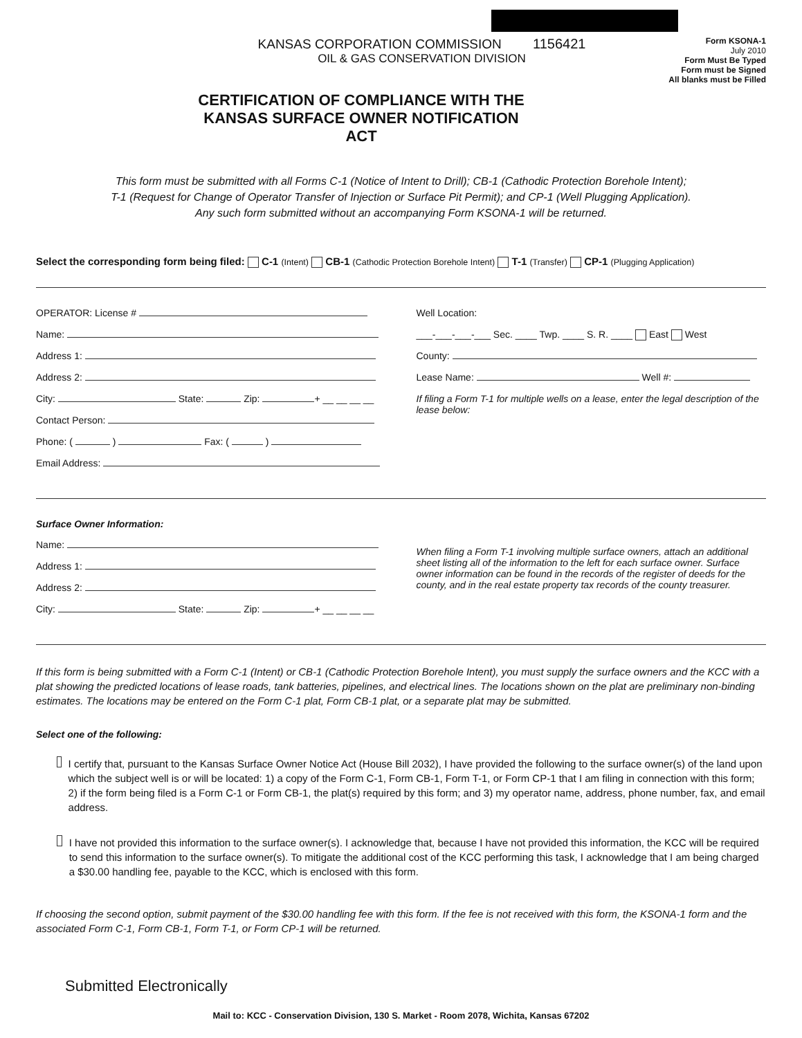KANSAS CORPORATION COMMISSION 1156421
OIL & GAS CONSERVATION DIVISION
Form KSONA-1
July 2010
Form Must Be Typed
Form must be Signed
All blanks must be Filled
CERTIFICATION OF COMPLIANCE WITH THE KANSAS SURFACE OWNER NOTIFICATION ACT
This form must be submitted with all Forms C-1 (Notice of Intent to Drill); CB-1 (Cathodic Protection Borehole Intent);
T-1 (Request for Change of Operator Transfer of Injection or Surface Pit Permit); and CP-1 (Well Plugging Application).
Any such form submitted without an accompanying Form KSONA-1 will be returned.
Select the corresponding form being filed: C-1 (Intent) CB-1 (Cathodic Protection Borehole Intent) T-1 (Transfer) CP-1 (Plugging Application)
OPERATOR: License #
Name:
Address 1:
Address 2:
City: State: Zip: + __ __ __ __
Contact Person:
Phone: ( ) Fax: ( )
Email Address:
Well Location:
___-___-___-___ Sec. ____ Twp. ____ S. R. ____ East West
County:
Lease Name: Well #:
If filing a Form T-1 for multiple wells on a lease, enter the legal description of the lease below:
Surface Owner Information:
Name:
Address 1:
Address 2:
City: State: Zip: + __ __ __ __
When filing a Form T-1 involving multiple surface owners, attach an additional sheet listing all of the information to the left for each surface owner. Surface owner information can be found in the records of the register of deeds for the county, and in the real estate property tax records of the county treasurer.
If this form is being submitted with a Form C-1 (Intent) or CB-1 (Cathodic Protection Borehole Intent), you must supply the surface owners and the KCC with a plat showing the predicted locations of lease roads, tank batteries, pipelines, and electrical lines. The locations shown on the plat are preliminary non-binding estimates. The locations may be entered on the Form C-1 plat, Form CB-1 plat, or a separate plat may be submitted.
Select one of the following:
I certify that, pursuant to the Kansas Surface Owner Notice Act (House Bill 2032), I have provided the following to the surface owner(s) of the land upon which the subject well is or will be located: 1) a copy of the Form C-1, Form CB-1, Form T-1, or Form CP-1 that I am filing in connection with this form; 2) if the form being filed is a Form C-1 or Form CB-1, the plat(s) required by this form; and 3) my operator name, address, phone number, fax, and email address.
I have not provided this information to the surface owner(s). I acknowledge that, because I have not provided this information, the KCC will be required to send this information to the surface owner(s). To mitigate the additional cost of the KCC performing this task, I acknowledge that I am being charged a $30.00 handling fee, payable to the KCC, which is enclosed with this form.
If choosing the second option, submit payment of the $30.00 handling fee with this form. If the fee is not received with this form, the KSONA-1 form and the associated Form C-1, Form CB-1, Form T-1, or Form CP-1 will be returned.
Submitted Electronically
Mail to: KCC - Conservation Division, 130 S. Market - Room 2078, Wichita, Kansas 67202